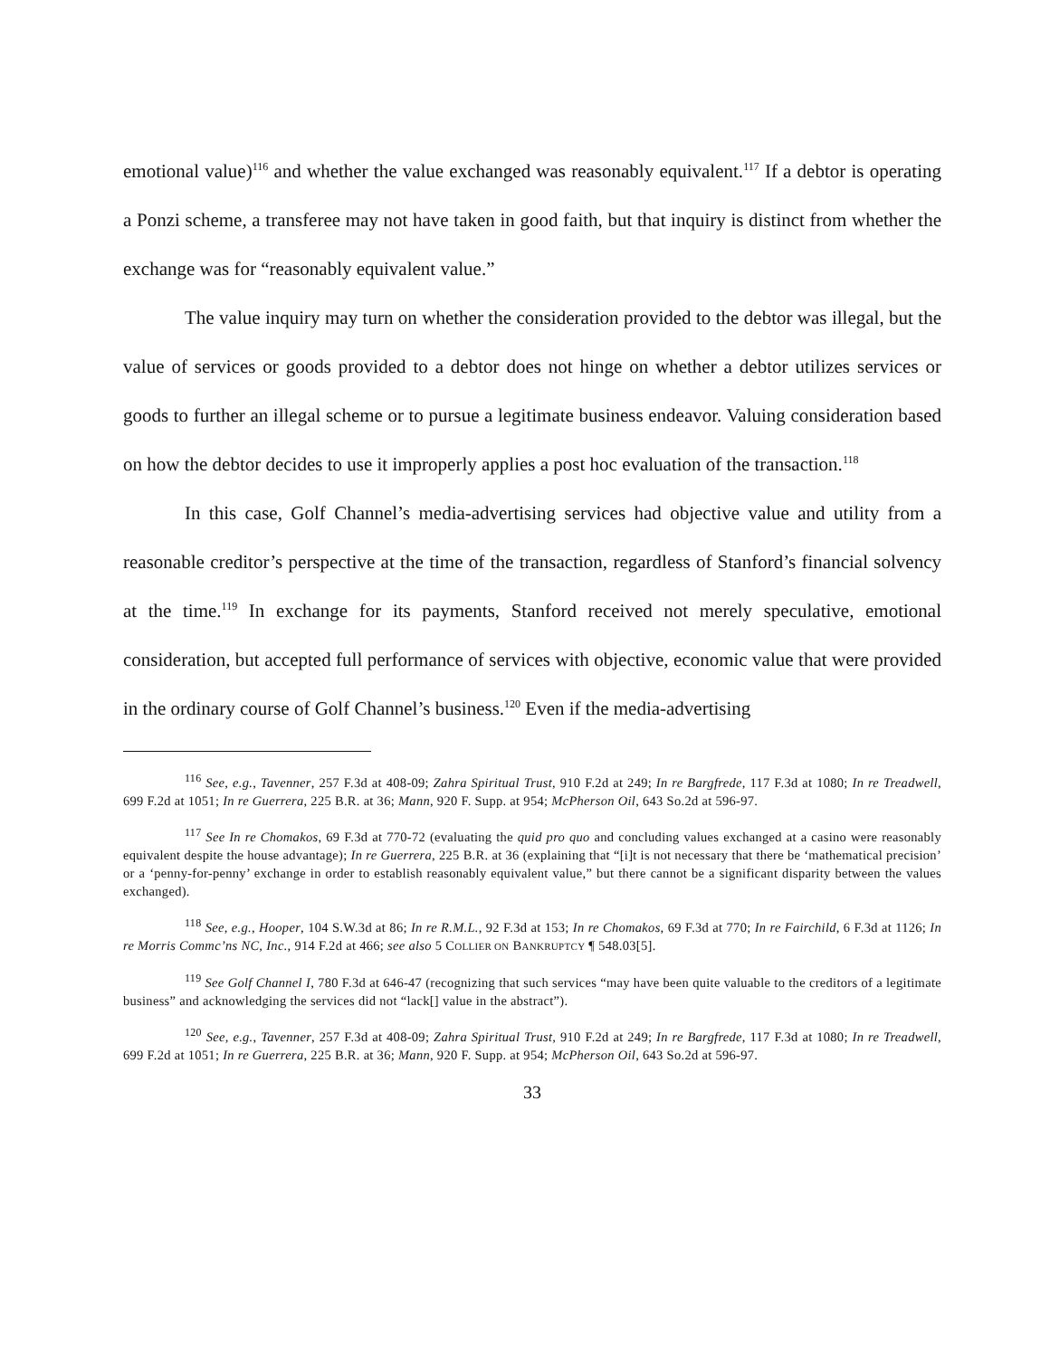emotional value)<sup>116</sup> and whether the value exchanged was reasonably equivalent.<sup>117</sup> If a debtor is operating a Ponzi scheme, a transferee may not have taken in good faith, but that inquiry is distinct from whether the exchange was for “reasonably equivalent value.”
The value inquiry may turn on whether the consideration provided to the debtor was illegal, but the value of services or goods provided to a debtor does not hinge on whether a debtor utilizes services or goods to further an illegal scheme or to pursue a legitimate business endeavor. Valuing consideration based on how the debtor decides to use it improperly applies a post hoc evaluation of the transaction.<sup>118</sup>
In this case, Golf Channel’s media-advertising services had objective value and utility from a reasonable creditor’s perspective at the time of the transaction, regardless of Stanford’s financial solvency at the time.<sup>119</sup> In exchange for its payments, Stanford received not merely speculative, emotional consideration, but accepted full performance of services with objective, economic value that were provided in the ordinary course of Golf Channel’s business.<sup>120</sup> Even if the media-advertising
<sup>116</sup> See, e.g., Tavenner, 257 F.3d at 408-09; Zahra Spiritual Trust, 910 F.2d at 249; In re Bargfrede, 117 F.3d at 1080; In re Treadwell, 699 F.2d at 1051; In re Guerrera, 225 B.R. at 36; Mann, 920 F. Supp. at 954; McPherson Oil, 643 So.2d at 596-97.
<sup>117</sup> See In re Chomakos, 69 F.3d at 770-72 (evaluating the quid pro quo and concluding values exchanged at a casino were reasonably equivalent despite the house advantage); In re Guerrera, 225 B.R. at 36 (explaining that “[i]t is not necessary that there be ‘mathematical precision’ or a ‘penny-for-penny’ exchange in order to establish reasonably equivalent value,” but there cannot be a significant disparity between the values exchanged).
<sup>118</sup> See, e.g., Hooper, 104 S.W.3d at 86; In re R.M.L., 92 F.3d at 153; In re Chomakos, 69 F.3d at 770; In re Fairchild, 6 F.3d at 1126; In re Morris Commc’ns NC, Inc., 914 F.2d at 466; see also 5 COLLIER ON BANKRUPTCY ¶ 548.03[5].
<sup>119</sup> See Golf Channel I, 780 F.3d at 646-47 (recognizing that such services “may have been quite valuable to the creditors of a legitimate business” and acknowledging the services did not “lack[] value in the abstract”).
<sup>120</sup> See, e.g., Tavenner, 257 F.3d at 408-09; Zahra Spiritual Trust, 910 F.2d at 249; In re Bargfrede, 117 F.3d at 1080; In re Treadwell, 699 F.2d at 1051; In re Guerrera, 225 B.R. at 36; Mann, 920 F. Supp. at 954; McPherson Oil, 643 So.2d at 596-97.
33